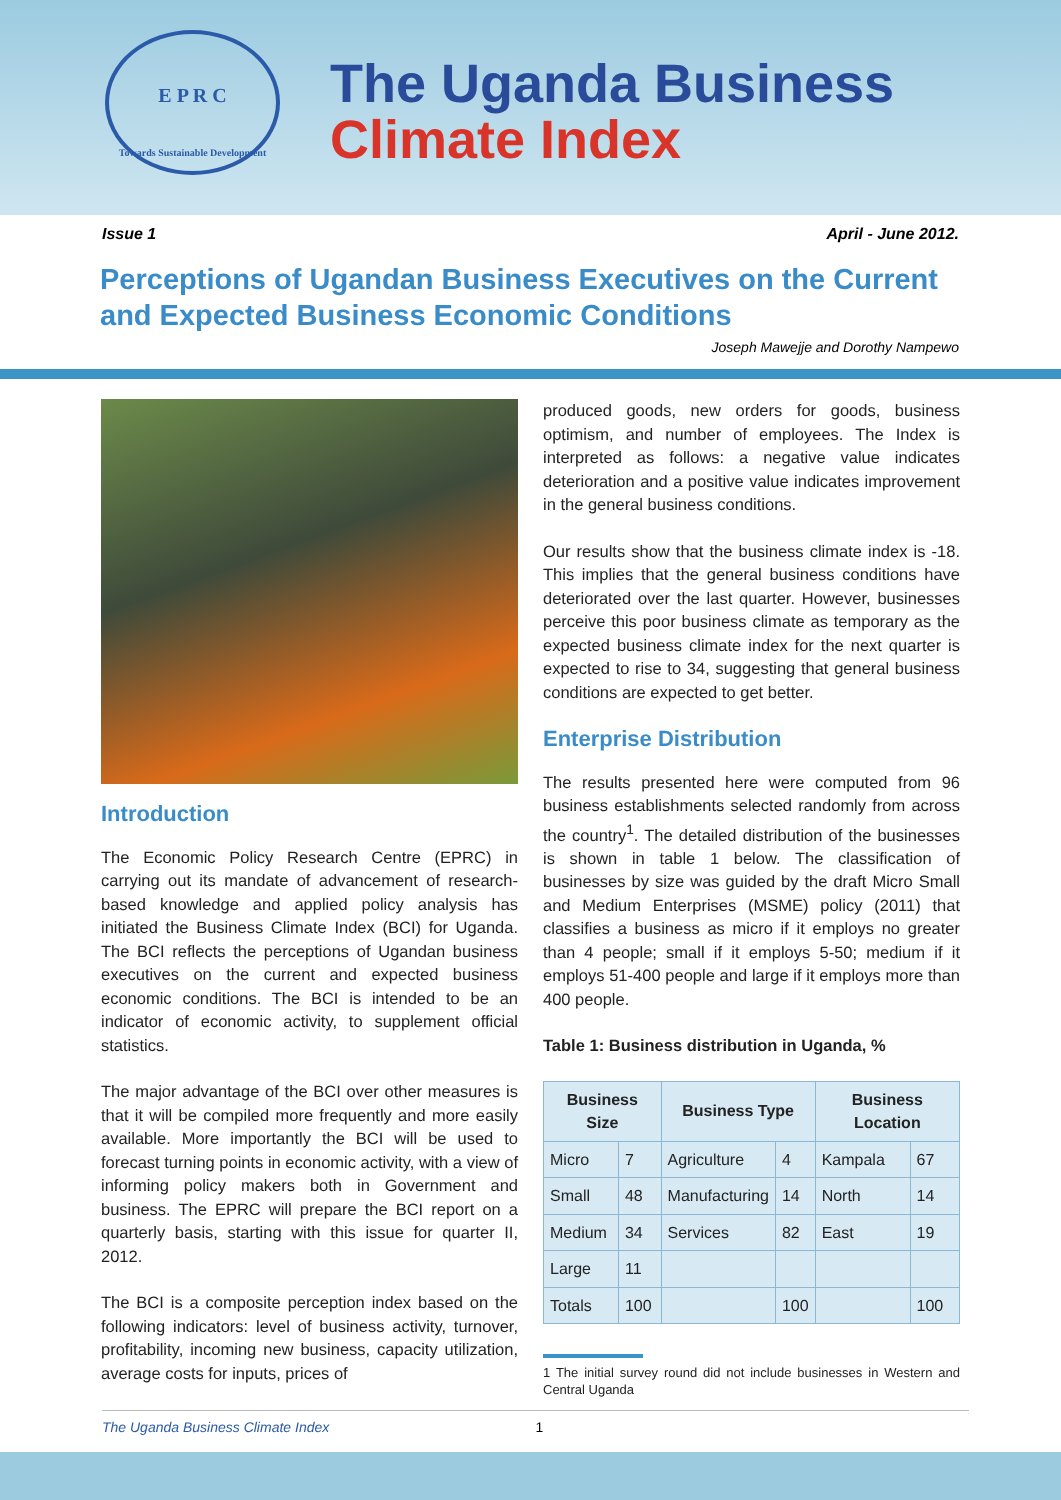E P R C
Towards Sustainable Development
The Uganda Business
Climate Index
Issue 1 April - June 2012.
Perceptions of Ugandan Business Executives on the Current and Expected Business Economic Conditions
Joseph Mawejje and Dorothy Nampewo
Introduction
The Economic Policy Research Centre (EPRC) in carrying out its mandate of advancement of research-based knowledge and applied policy analysis has initiated the Business Climate Index (BCI) for Uganda. The BCI reflects the perceptions of Ugandan business executives on the current and expected business economic conditions. The BCI is intended to be an indicator of economic activity, to supplement official statistics.
The major advantage of the BCI over other measures is that it will be compiled more frequently and more easily available. More importantly the BCI will be used to forecast turning points in economic activity, with a view of informing policy makers both in Government and business. The EPRC will prepare the BCI report on a quarterly basis, starting with this issue for quarter II, 2012.
The BCI is a composite perception index based on the following indicators: level of business activity, turnover, profitability, incoming new business, capacity utilization, average costs for inputs, prices of
produced goods, new orders for goods, business optimism, and number of employees. The Index is interpreted as follows: a negative value indicates deterioration and a positive value indicates improvement in the general business conditions.
Our results show that the business climate index is -18. This implies that the general business conditions have deteriorated over the last quarter. However, businesses perceive this poor business climate as temporary as the expected business climate index for the next quarter is expected to rise to 34, suggesting that general business conditions are expected to get better.
Enterprise Distribution
The results presented here were computed from 96 business establishments selected randomly from across the country<sup>1</sup>. The detailed distribution of the businesses is shown in table 1 below. The classification of businesses by size was guided by the draft Micro Small and Medium Enterprises (MSME) policy (2011) that classifies a business as micro if it employs no greater than 4 people; small if it employs 5-50; medium if it employs 51-400 people and large if it employs more than 400 people.
Table 1: Business distribution in Uganda, %
| Business Size | | Business Type | | Business Location | |
| --- | --- | --- | --- | --- | --- |
| Micro | 7 | Agriculture | 4 | Kampala | 67 |
| Small | 48 | Manufacturing | 14 | North | 14 |
| Medium | 34 | Services | 82 | East | 19 |
| Large | 11 | | | | |
| Totals | 100 | | 100 | | 100 |
1 The initial survey round did not include businesses in Western and Central Uganda
The Uganda Business Climate Index 1